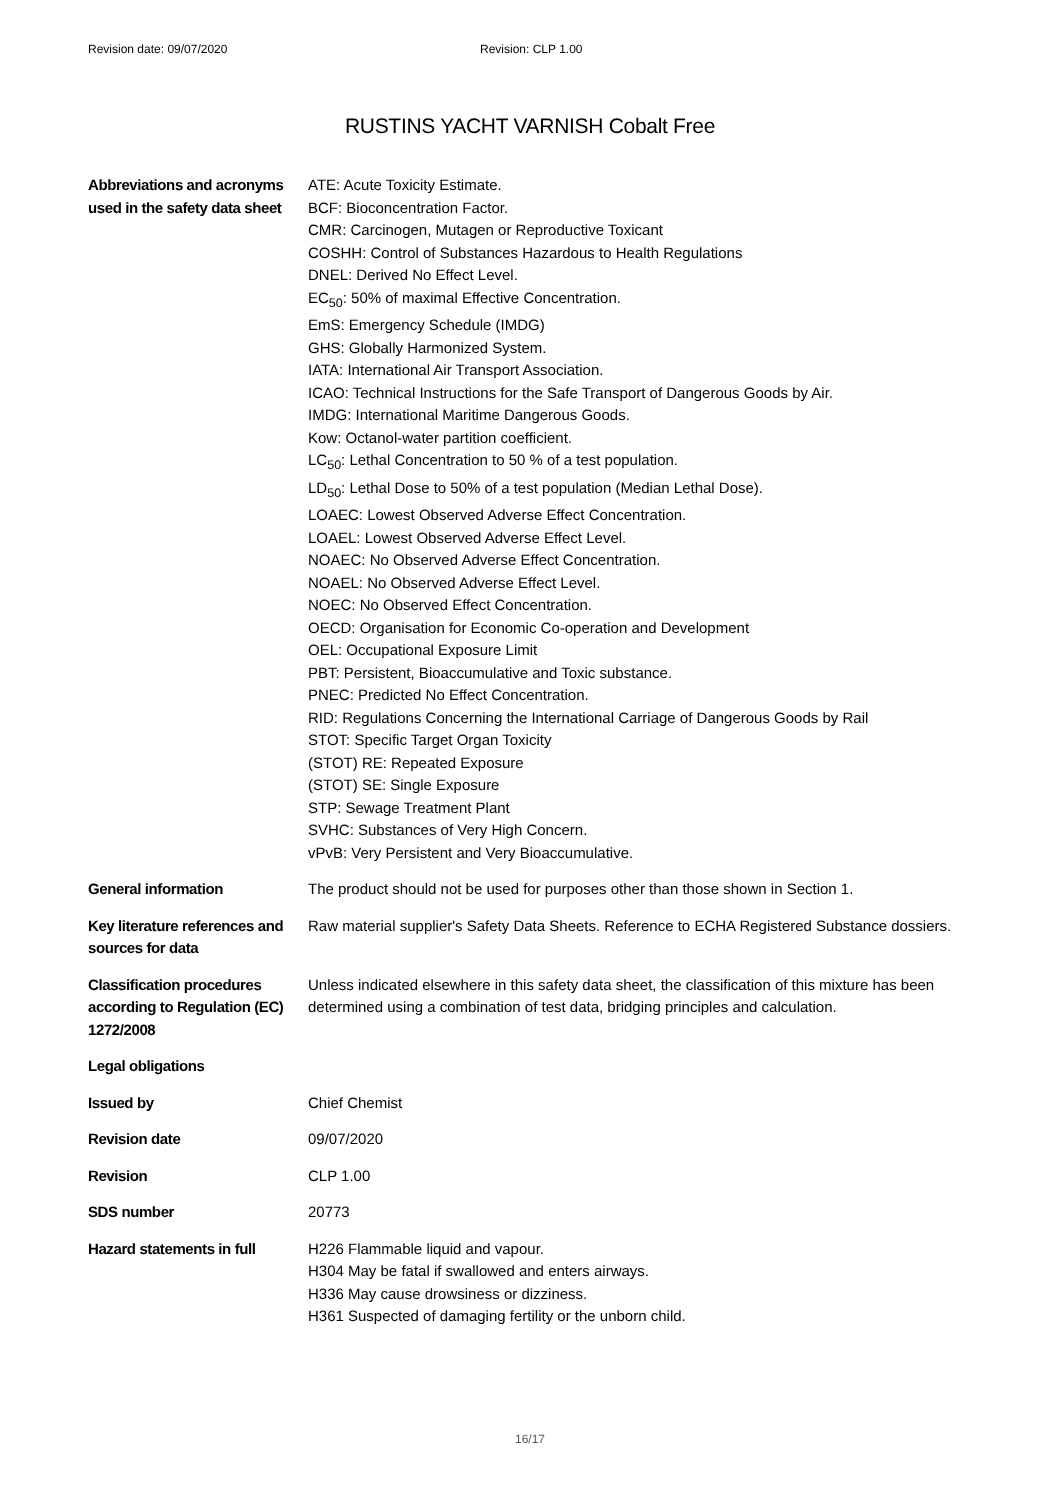Revision date: 09/07/2020 Revision: CLP 1.00
RUSTINS YACHT VARNISH Cobalt Free
| Abbreviations and acronyms used in the safety data sheet | ATE: Acute Toxicity Estimate. BCF: Bioconcentration Factor. CMR: Carcinogen, Mutagen or Reproductive Toxicant COSHH: Control of Substances Hazardous to Health Regulations DNEL: Derived No Effect Level. EC<sub>50</sub>: 50% of maximal Effective Concentration. EmS: Emergency Schedule (IMDG) GHS: Globally Harmonized System. IATA: International Air Transport Association. ICAO: Technical Instructions for the Safe Transport of Dangerous Goods by Air. IMDG: International Maritime Dangerous Goods. Kow: Octanol-water partition coefficient. LC<sub>50</sub>: Lethal Concentration to 50 % of a test population. LD<sub>50</sub>: Lethal Dose to 50% of a test population (Median Lethal Dose). LOAEC: Lowest Observed Adverse Effect Concentration. LOAEL: Lowest Observed Adverse Effect Level. NOAEC: No Observed Adverse Effect Concentration. NOAEL: No Observed Adverse Effect Level. NOEC: No Observed Effect Concentration. OECD: Organisation for Economic Co-operation and Development OEL: Occupational Exposure Limit PBT: Persistent, Bioaccumulative and Toxic substance. PNEC: Predicted No Effect Concentration. RID: Regulations Concerning the International Carriage of Dangerous Goods by Rail STOT: Specific Target Organ Toxicity (STOT) RE: Repeated Exposure (STOT) SE: Single Exposure STP: Sewage Treatment Plant SVHC: Substances of Very High Concern. vPvB: Very Persistent and Very Bioaccumulative. |
| General information | The product should not be used for purposes other than those shown in Section 1. |
| Key literature references and sources for data | Raw material supplier's Safety Data Sheets. Reference to ECHA Registered Substance dossiers. |
| Classification procedures according to Regulation (EC) 1272/2008 | Unless indicated elsewhere in this safety data sheet, the classification of this mixture has been determined using a combination of test data, bridging principles and calculation. |
| Legal obligations | |
| Issued by | Chief Chemist |
| Revision date | 09/07/2020 |
| Revision | CLP 1.00 |
| SDS number | 20773 |
| Hazard statements in full | H226 Flammable liquid and vapour. H304 May be fatal if swallowed and enters airways. H336 May cause drowsiness or dizziness. H361 Suspected of damaging fertility or the unborn child. |
16/17